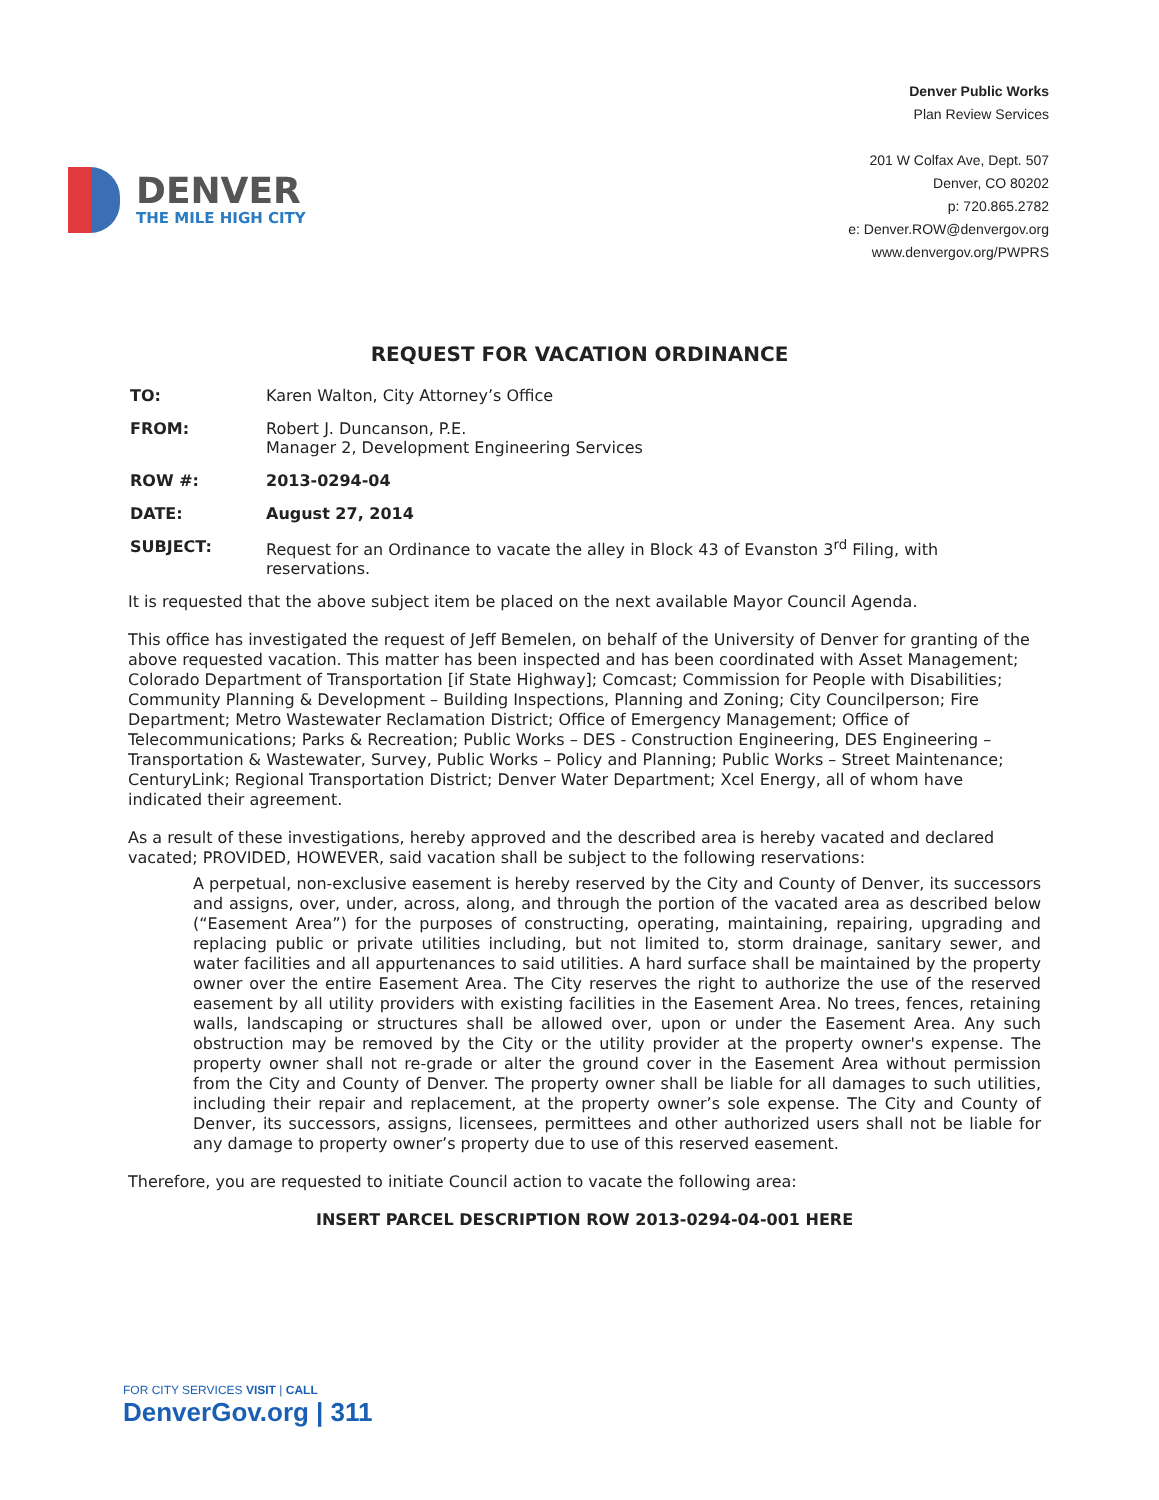DENVER
THE MILE HIGH CITY
Denver Public Works
Plan Review Services
201 W Colfax Ave, Dept. 507
Denver, CO 80202
p: 720.865.2782
e: Denver.ROW@denvergov.org
www.denvergov.org/PWPRS
REQUEST FOR VACATION ORDINANCE
TO: Karen Walton, City Attorney’s Office
FROM: Robert J. Duncanson, P.E.
Manager 2, Development Engineering Services
ROW #: 2013-0294-04
DATE: August 27, 2014
SUBJECT: Request for an Ordinance to vacate the alley in Block 43 of Evanston 3<sup>rd</sup> Filing, with reservations.
It is requested that the above subject item be placed on the next available Mayor Council Agenda.
This office has investigated the request of Jeff Bemelen, on behalf of the University of Denver for granting of the above requested vacation. This matter has been inspected and has been coordinated with Asset Management; Colorado Department of Transportation [if State Highway]; Comcast; Commission for People with Disabilities; Community Planning & Development – Building Inspections, Planning and Zoning; City Councilperson; Fire Department; Metro Wastewater Reclamation District; Office of Emergency Management; Office of Telecommunications; Parks & Recreation; Public Works – DES - Construction Engineering, DES Engineering – Transportation & Wastewater, Survey, Public Works – Policy and Planning; Public Works – Street Maintenance; CenturyLink; Regional Transportation District; Denver Water Department; Xcel Energy, all of whom have indicated their agreement.
As a result of these investigations, hereby approved and the described area is hereby vacated and declared vacated; PROVIDED, HOWEVER, said vacation shall be subject to the following reservations:
A perpetual, non-exclusive easement is hereby reserved by the City and County of Denver, its successors and assigns, over, under, across, along, and through the portion of the vacated area as described below (“Easement Area”) for the purposes of constructing, operating, maintaining, repairing, upgrading and replacing public or private utilities including, but not limited to, storm drainage, sanitary sewer, and water facilities and all appurtenances to said utilities. A hard surface shall be maintained by the property owner over the entire Easement Area. The City reserves the right to authorize the use of the reserved easement by all utility providers with existing facilities in the Easement Area. No trees, fences, retaining walls, landscaping or structures shall be allowed over, upon or under the Easement Area. Any such obstruction may be removed by the City or the utility provider at the property owner's expense. The property owner shall not re-grade or alter the ground cover in the Easement Area without permission from the City and County of Denver. The property owner shall be liable for all damages to such utilities, including their repair and replacement, at the property owner’s sole expense. The City and County of Denver, its successors, assigns, licensees, permittees and other authorized users shall not be liable for any damage to property owner’s property due to use of this reserved easement.
Therefore, you are requested to initiate Council action to vacate the following area:
INSERT PARCEL DESCRIPTION ROW 2013-0294-04-001 HERE
FOR CITY SERVICES VISIT | CALL
DenverGov.org | 311